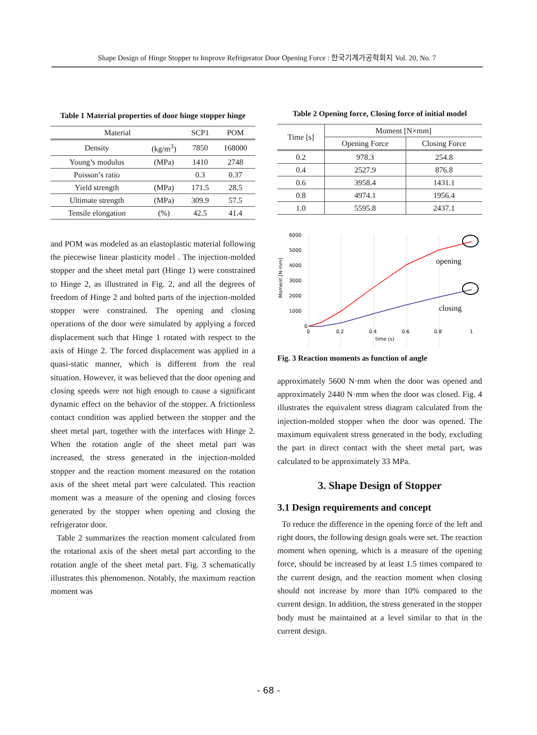Shape Design of Hinge Stopper to Improve Refrigerator Door Opening Force : 한국기계가공학회지 Vol. 20, No. 7
Table 1 Material properties of door hinge stopper hinge
| Material | | SCP1 | POM |
| --- | --- | --- | --- |
| Density | (kg/m<sup>3</sup>) | 7850 | 168000 |
| Young’s modulus | (MPa) | 1410 | 2748 |
| Poisson’s ratio | | 0.3 | 0.37 |
| Yield strength | (MPa) | 171.5 | 28.5 |
| Ultimate strength | (MPa) | 309.9 | 57.5 |
| Tensile elongation | (%) | 42.5 | 41.4 |
and POM was modeled as an elastoplastic material following the piecewise linear plasticity model . The injection-molded stopper and the sheet metal part (Hinge 1) were constrained to Hinge 2, as illustrated in Fig. 2, and all the degrees of freedom of Hinge 2 and bolted parts of the injection-molded stopper were constrained. The opening and closing operations of the door were simulated by applying a forced displacement such that Hinge 1 rotated with respect to the axis of Hinge 2. The forced displacement was applied in a quasi-static manner, which is different from the real situation. However, it was believed that the door opening and closing speeds were not high enough to cause a significant dynamic effect on the behavior of the stopper. A frictionless contact condition was applied between the stopper and the sheet metal part, together with the interfaces with Hinge 2. When the rotation angle of the sheet metal part was increased, the stress generated in the injection-molded stopper and the reaction moment measured on the rotation axis of the sheet metal part were calculated. This reaction moment was a measure of the opening and closing forces generated by the stopper when opening and closing the refrigerator door.
Table 2 summarizes the reaction moment calculated from the rotational axis of the sheet metal part according to the rotation angle of the sheet metal part. Fig. 3 schematically illustrates this phenomenon. Notably, the maximum reaction moment was
Table 2 Opening force, Closing force of initial model
| Time [s] | Moment [N×mm] | |
| --- | --- | --- |
| | Opening Force | Closing Force |
| 0.2 | 978.3 | 254.8 |
| 0.4 | 2527.9 | 876.8 |
| 0.6 | 3958.4 | 1431.1 |
| 0.8 | 4974.1 | 1956.4 |
| 1.0 | 5595.8 | 2437.1 |
6000
5000
4000
3000
2000
1000
0
Moment [N·mm]
opening
closing
0
0.2
0.4
0.6
0.8
1
time (s)
Fig. 3 Reaction moments as function of angle
approximately 5600 N·mm when the door was opened and approximately 2440 N·mm when the door was closed. Fig. 4 illustrates the equivalent stress diagram calculated from the injection-molded stopper when the door was opened. The maximum equivalent stress generated in the body, excluding the part in direct contact with the sheet metal part, was calculated to be approximately 33 MPa.
3. Shape Design of Stopper
3.1 Design requirements and concept
To reduce the difference in the opening force of the left and right doors, the following design goals were set. The reaction moment when opening, which is a measure of the opening force, should be increased by at least 1.5 times compared to the current design, and the reaction moment when closing should not increase by more than 10% compared to the current design. In addition, the stress generated in the stopper body must be maintained at a level similar to that in the current design.
- 68 -